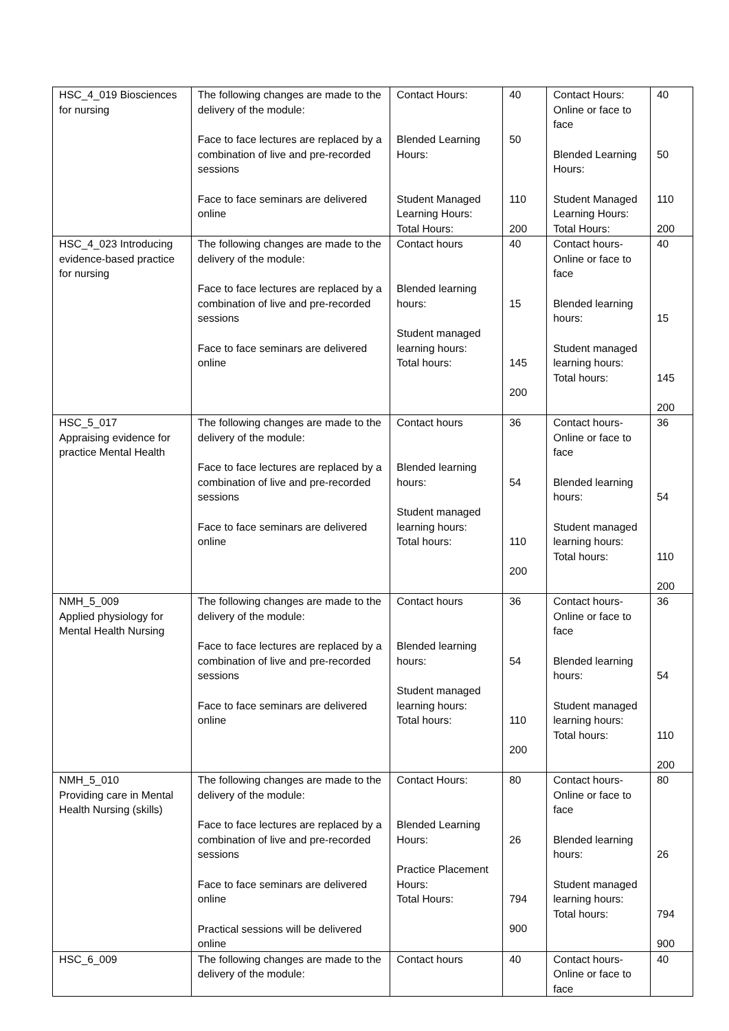| HSC_4_019 Biosciences for nursing | The following changes are made to the delivery of the module: Face to face lectures are replaced by a combination of live and pre-recorded sessions Face to face seminars are delivered online | Contact Hours: Blended Learning Hours: Student Managed Learning Hours: Total Hours: | 40 50 110 200 | Contact Hours: Online or face to face Blended Learning Hours: Student Managed Learning Hours: Total Hours: | 40 50 110 200 |
| HSC_4_023 Introducing evidence-based practice for nursing | The following changes are made to the delivery of the module: Face to face lectures are replaced by a combination of live and pre-recorded sessions Face to face seminars are delivered online | Contact hours Blended learning hours: Student managed learning hours: Total hours: | 40 15 145 200 | Contact hours- Online or face to face Blended learning hours: Student managed learning hours: Total hours: | 40 15 145 200 |
| HSC_5_017 Appraising evidence for practice Mental Health | The following changes are made to the delivery of the module: Face to face lectures are replaced by a combination of live and pre-recorded sessions Face to face seminars are delivered online | Contact hours Blended learning hours: Student managed learning hours: Total hours: | 36 54 110 200 | Contact hours- Online or face to face Blended learning hours: Student managed learning hours: Total hours: | 36 54 110 200 |
| NMH_5_009 Applied physiology for Mental Health Nursing | The following changes are made to the delivery of the module: Face to face lectures are replaced by a combination of live and pre-recorded sessions Face to face seminars are delivered online | Contact hours Blended learning hours: Student managed learning hours: Total hours: | 36 54 110 200 | Contact hours- Online or face to face Blended learning hours: Student managed learning hours: Total hours: | 36 54 110 200 |
| NMH_5_010 Providing care in Mental Health Nursing (skills) | The following changes are made to the delivery of the module: Face to face lectures are replaced by a combination of live and pre-recorded sessions Face to face seminars are delivered online Practical sessions will be delivered online | Contact Hours: Blended Learning Hours: Practice Placement Hours: Total Hours: | 80 26 794 900 | Contact hours- Online or face to face Blended learning hours: Student managed learning hours: Total hours: | 80 26 794 900 |
| HSC_6_009 | The following changes are made to the delivery of the module: | Contact hours | 40 | Contact hours- Online or face to face | 40 |